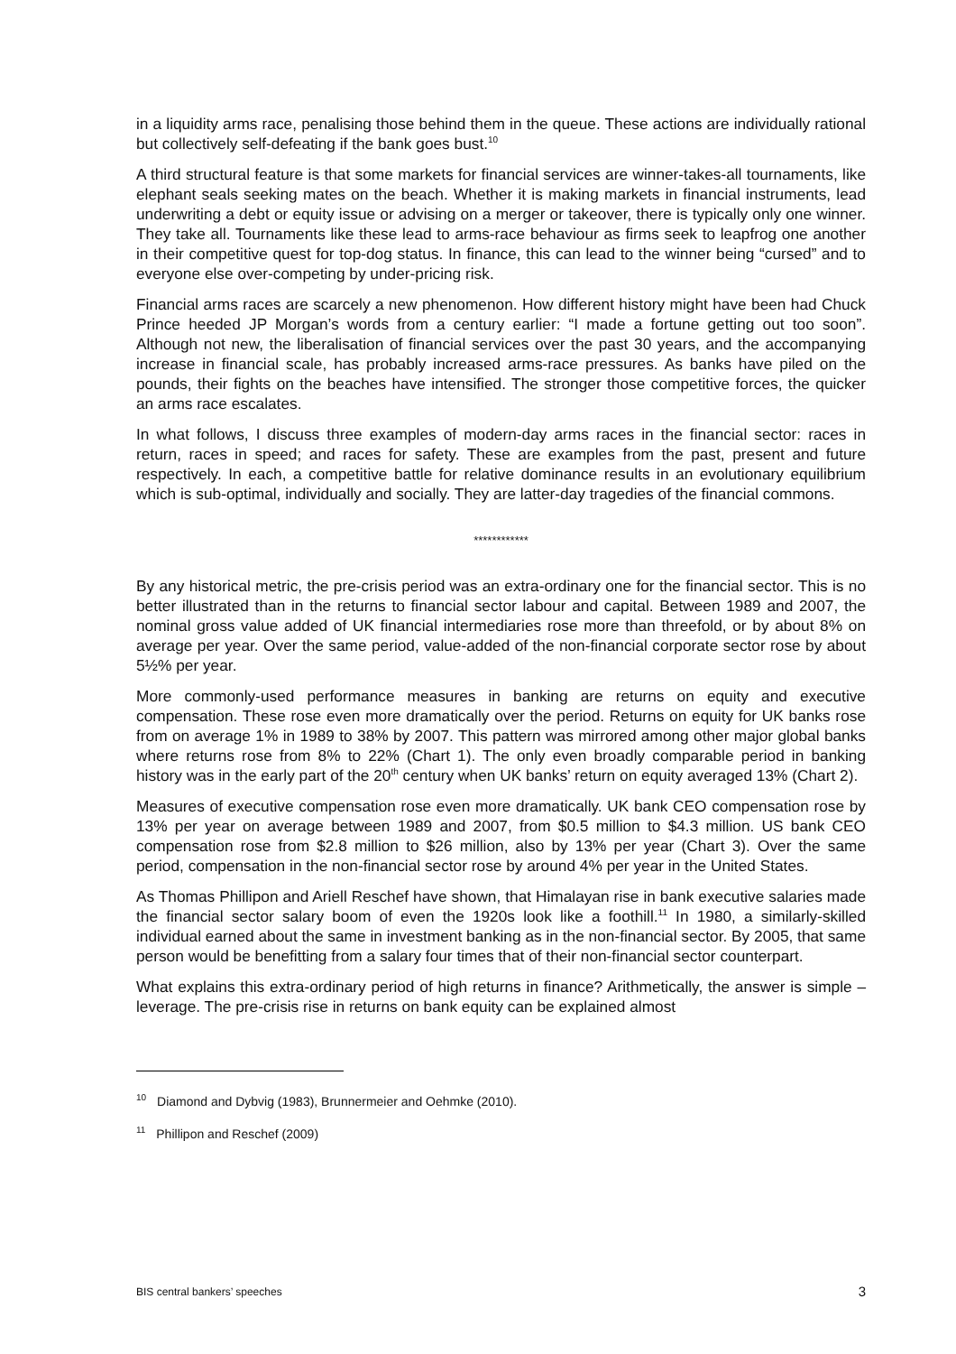in a liquidity arms race, penalising those behind them in the queue. These actions are individually rational but collectively self-defeating if the bank goes bust.<sup>10</sup>
A third structural feature is that some markets for financial services are winner-takes-all tournaments, like elephant seals seeking mates on the beach. Whether it is making markets in financial instruments, lead underwriting a debt or equity issue or advising on a merger or takeover, there is typically only one winner. They take all. Tournaments like these lead to arms-race behaviour as firms seek to leapfrog one another in their competitive quest for top-dog status. In finance, this can lead to the winner being “cursed” and to everyone else over-competing by under-pricing risk.
Financial arms races are scarcely a new phenomenon. How different history might have been had Chuck Prince heeded JP Morgan’s words from a century earlier: “I made a fortune getting out too soon”. Although not new, the liberalisation of financial services over the past 30 years, and the accompanying increase in financial scale, has probably increased arms-race pressures. As banks have piled on the pounds, their fights on the beaches have intensified. The stronger those competitive forces, the quicker an arms race escalates.
In what follows, I discuss three examples of modern-day arms races in the financial sector: races in return, races in speed; and races for safety. These are examples from the past, present and future respectively. In each, a competitive battle for relative dominance results in an evolutionary equilibrium which is sub-optimal, individually and socially. They are latter-day tragedies of the financial commons.
************
By any historical metric, the pre-crisis period was an extra-ordinary one for the financial sector. This is no better illustrated than in the returns to financial sector labour and capital. Between 1989 and 2007, the nominal gross value added of UK financial intermediaries rose more than threefold, or by about 8% on average per year. Over the same period, value-added of the non-financial corporate sector rose by about 5½% per year.
More commonly-used performance measures in banking are returns on equity and executive compensation. These rose even more dramatically over the period. Returns on equity for UK banks rose from on average 1% in 1989 to 38% by 2007. This pattern was mirrored among other major global banks where returns rose from 8% to 22% (Chart 1). The only even broadly comparable period in banking history was in the early part of the 20<sup>th</sup> century when UK banks’ return on equity averaged 13% (Chart 2).
Measures of executive compensation rose even more dramatically. UK bank CEO compensation rose by 13% per year on average between 1989 and 2007, from $0.5 million to $4.3 million. US bank CEO compensation rose from $2.8 million to $26 million, also by 13% per year (Chart 3). Over the same period, compensation in the non-financial sector rose by around 4% per year in the United States.
As Thomas Phillipon and Ariell Reschef have shown, that Himalayan rise in bank executive salaries made the financial sector salary boom of even the 1920s look like a foothill.<sup>11</sup> In 1980, a similarly-skilled individual earned about the same in investment banking as in the non-financial sector. By 2005, that same person would be benefitting from a salary four times that of their non-financial sector counterpart.
What explains this extra-ordinary period of high returns in finance? Arithmetically, the answer is simple – leverage. The pre-crisis rise in returns on bank equity can be explained almost
<sup>10</sup> Diamond and Dybvig (1983), Brunnermeier and Oehmke (2010).
<sup>11</sup> Phillipon and Reschef (2009)
BIS central bankers’ speeches 3